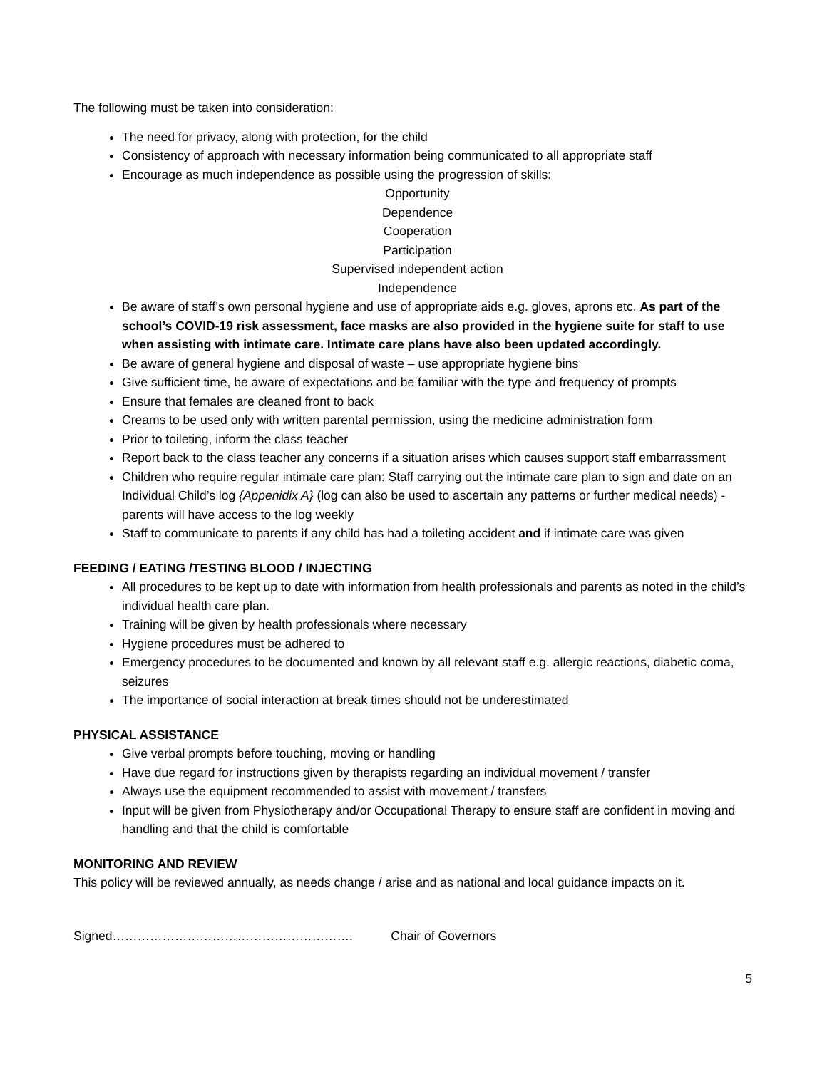The following must be taken into consideration:
The need for privacy, along with protection, for the child
Consistency of approach with necessary information being communicated to all appropriate staff
Encourage as much independence as possible using the progression of skills:
Opportunity
Dependence
Cooperation
Participation
Supervised independent action
Independence
Be aware of staff’s own personal hygiene and use of appropriate aids e.g. gloves, aprons etc. As part of the school’s COVID-19 risk assessment, face masks are also provided in the hygiene suite for staff to use when assisting with intimate care. Intimate care plans have also been updated accordingly.
Be aware of general hygiene and disposal of waste – use appropriate hygiene bins
Give sufficient time, be aware of expectations and be familiar with the type and frequency of prompts
Ensure that females are cleaned front to back
Creams to be used only with written parental permission, using the medicine administration form
Prior to toileting, inform the class teacher
Report back to the class teacher any concerns if a situation arises which causes support staff embarrassment
Children who require regular intimate care plan: Staff carrying out the intimate care plan to sign and date on an Individual Child’s log {Appenidix A} (log can also be used to ascertain any patterns or further medical needs) - parents will have access to the log weekly
Staff to communicate to parents if any child has had a toileting accident and if intimate care was given
FEEDING / EATING /TESTING BLOOD / INJECTING
All procedures to be kept up to date with information from health professionals and parents as noted in the child’s individual health care plan.
Training will be given by health professionals where necessary
Hygiene procedures must be adhered to
Emergency procedures to be documented and known by all relevant staff e.g. allergic reactions, diabetic coma, seizures
The importance of social interaction at break times should not be underestimated
PHYSICAL ASSISTANCE
Give verbal prompts before touching, moving or handling
Have due regard for instructions given by therapists regarding an individual movement / transfer
Always use the equipment recommended to assist with movement / transfers
Input will be given from Physiotherapy and/or Occupational Therapy to ensure staff are confident in moving and handling and that the child is comfortable
MONITORING AND REVIEW
This policy will be reviewed annually, as needs change / arise and as national and local guidance impacts on it.
Signed…………………………………………………. Chair of Governors
5